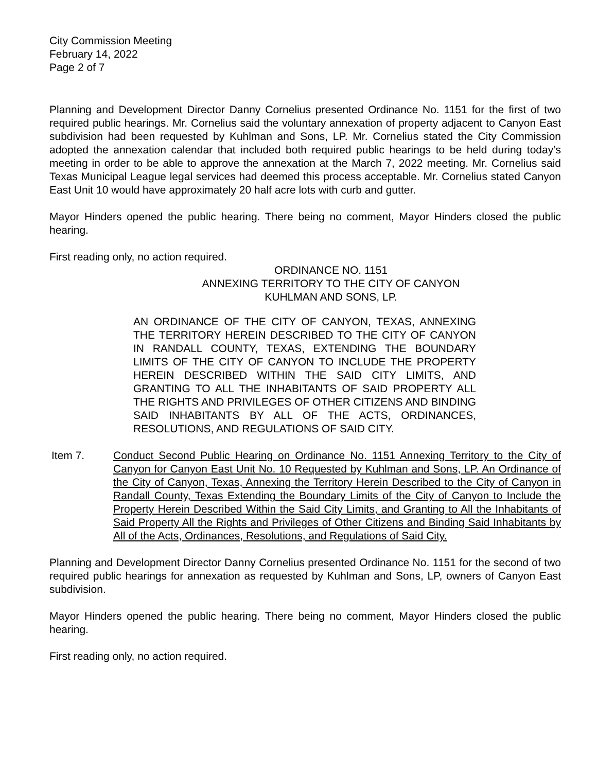City Commission Meeting
February 14, 2022
Page 2 of 7
Planning and Development Director Danny Cornelius presented Ordinance No. 1151 for the first of two required public hearings. Mr. Cornelius said the voluntary annexation of property adjacent to Canyon East subdivision had been requested by Kuhlman and Sons, LP. Mr. Cornelius stated the City Commission adopted the annexation calendar that included both required public hearings to be held during today’s meeting in order to be able to approve the annexation at the March 7, 2022 meeting. Mr. Cornelius said Texas Municipal League legal services had deemed this process acceptable. Mr. Cornelius stated Canyon East Unit 10 would have approximately 20 half acre lots with curb and gutter.
Mayor Hinders opened the public hearing. There being no comment, Mayor Hinders closed the public hearing.
First reading only, no action required.
ORDINANCE NO. 1151
ANNEXING TERRITORY TO THE CITY OF CANYON
KUHLMAN AND SONS, LP.
AN ORDINANCE OF THE CITY OF CANYON, TEXAS, ANNEXING THE TERRITORY HEREIN DESCRIBED TO THE CITY OF CANYON IN RANDALL COUNTY, TEXAS, EXTENDING THE BOUNDARY LIMITS OF THE CITY OF CANYON TO INCLUDE THE PROPERTY HEREIN DESCRIBED WITHIN THE SAID CITY LIMITS, AND GRANTING TO ALL THE INHABITANTS OF SAID PROPERTY ALL THE RIGHTS AND PRIVILEGES OF OTHER CITIZENS AND BINDING SAID INHABITANTS BY ALL OF THE ACTS, ORDINANCES, RESOLUTIONS, AND REGULATIONS OF SAID CITY.
Item 7. Conduct Second Public Hearing on Ordinance No. 1151 Annexing Territory to the City of Canyon for Canyon East Unit No. 10 Requested by Kuhlman and Sons, LP. An Ordinance of the City of Canyon, Texas, Annexing the Territory Herein Described to the City of Canyon in Randall County, Texas Extending the Boundary Limits of the City of Canyon to Include the Property Herein Described Within the Said City Limits, and Granting to All the Inhabitants of Said Property All the Rights and Privileges of Other Citizens and Binding Said Inhabitants by All of the Acts, Ordinances, Resolutions, and Regulations of Said City.
Planning and Development Director Danny Cornelius presented Ordinance No. 1151 for the second of two required public hearings for annexation as requested by Kuhlman and Sons, LP, owners of Canyon East subdivision.
Mayor Hinders opened the public hearing. There being no comment, Mayor Hinders closed the public hearing.
First reading only, no action required.